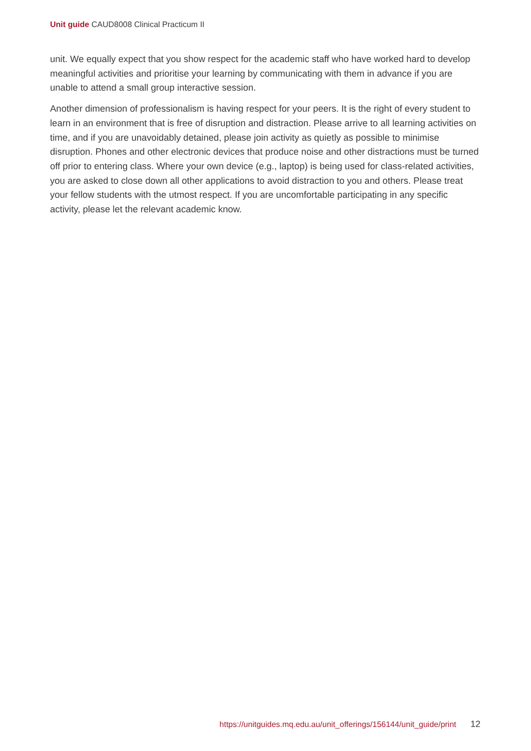Unit guide CAUD8008 Clinical Practicum II
unit. We equally expect that you show respect for the academic staff who have worked hard to develop meaningful activities and prioritise your learning by communicating with them in advance if you are unable to attend a small group interactive session.
Another dimension of professionalism is having respect for your peers. It is the right of every student to learn in an environment that is free of disruption and distraction. Please arrive to all learning activities on time, and if you are unavoidably detained, please join activity as quietly as possible to minimise disruption. Phones and other electronic devices that produce noise and other distractions must be turned off prior to entering class. Where your own device (e.g., laptop) is being used for class-related activities, you are asked to close down all other applications to avoid distraction to you and others. Please treat your fellow students with the utmost respect. If you are uncomfortable participating in any specific activity, please let the relevant academic know.
https://unitguides.mq.edu.au/unit_offerings/156144/unit_guide/print 12